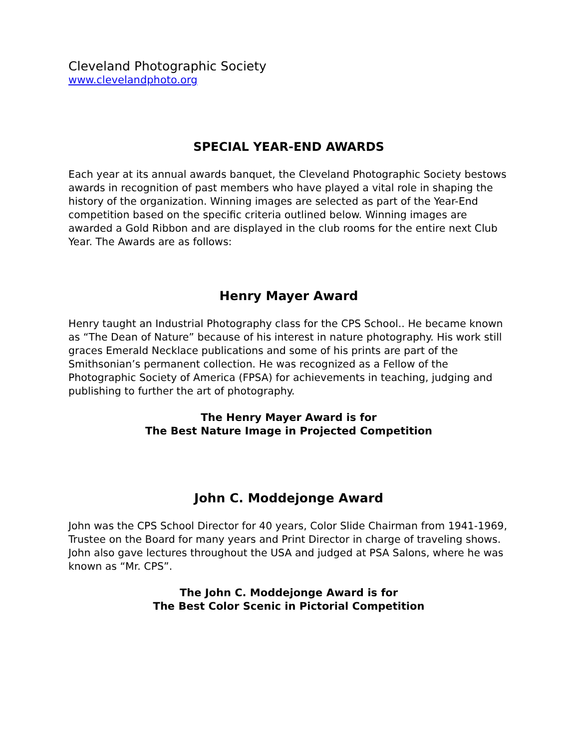Cleveland Photographic Society
www.clevelandphoto.org
SPECIAL YEAR-END AWARDS
Each year at its annual awards banquet, the Cleveland Photographic Society bestows awards in recognition of past members who have played a vital role in shaping the history of the organization. Winning images are selected as part of the Year-End competition based on the specific criteria outlined below. Winning images are awarded a Gold Ribbon and are displayed in the club rooms for the entire next Club Year. The Awards are as follows:
Henry Mayer Award
Henry taught an Industrial Photography class for the CPS School.. He became known as “The Dean of Nature” because of his interest in nature photography. His work still graces Emerald Necklace publications and some of his prints are part of the Smithsonian’s permanent collection. He was recognized as a Fellow of the Photographic Society of America (FPSA) for achievements in teaching, judging and publishing to further the art of photography.
The Henry Mayer Award is for
The Best Nature Image in Projected Competition
John C. Moddejonge Award
John was the CPS School Director for 40 years, Color Slide Chairman from 1941-1969, Trustee on the Board for many years and Print Director in charge of traveling shows. John also gave lectures throughout the USA and judged at PSA Salons, where he was known as “Mr. CPS”.
The John C. Moddejonge Award is for
The Best Color Scenic in Pictorial Competition